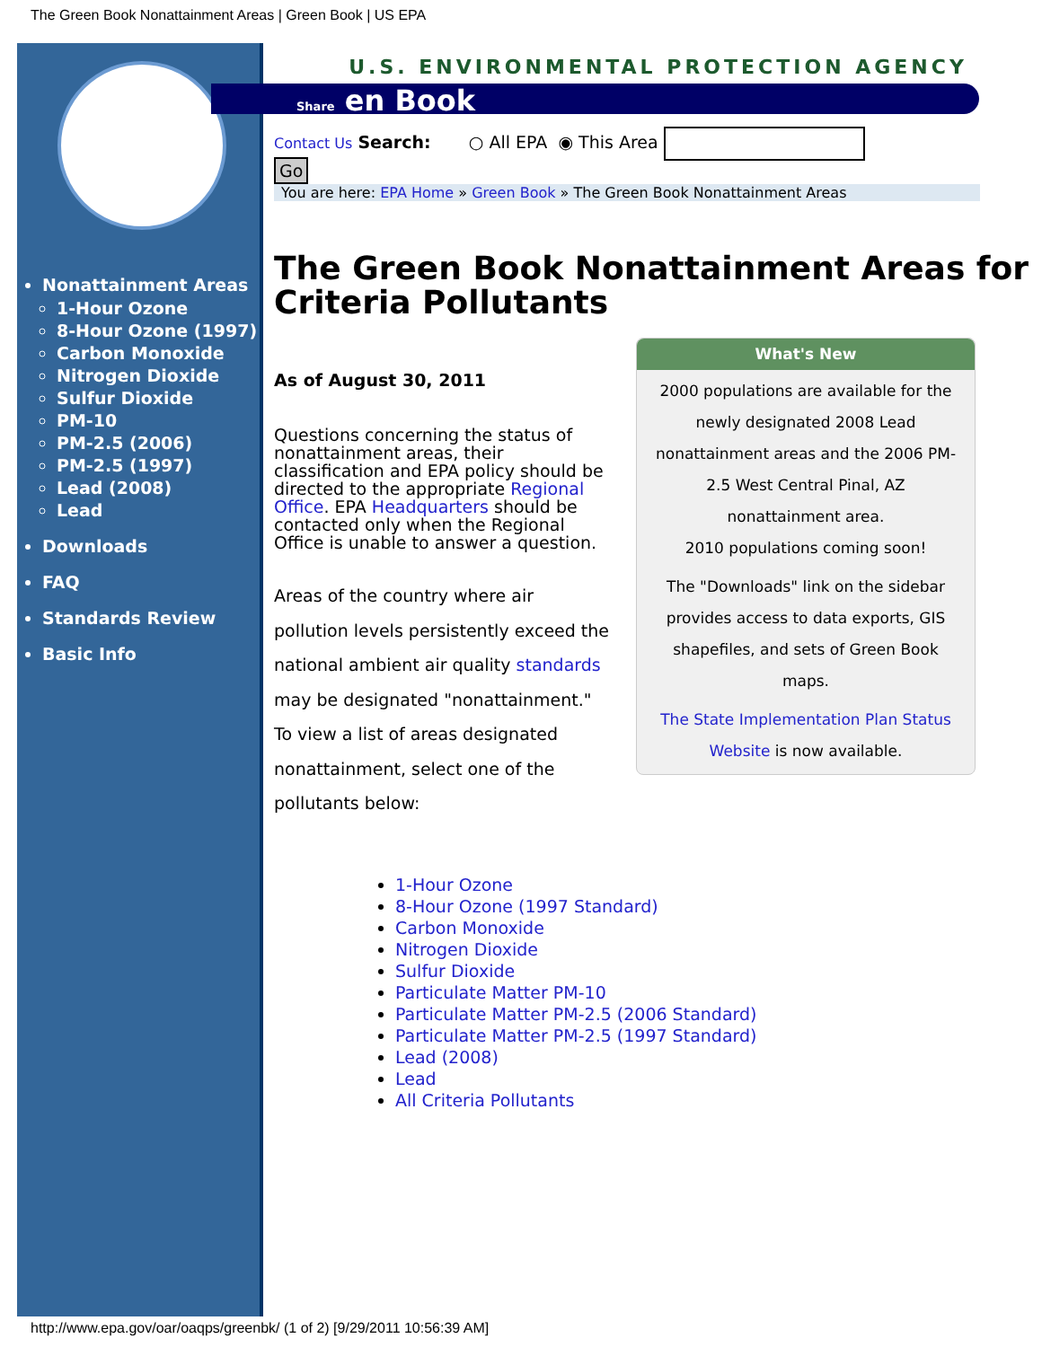The Green Book Nonattainment Areas | Green Book | US EPA
Nonattainment Areas
1-Hour Ozone
8-Hour Ozone (1997)
Carbon Monoxide
Nitrogen Dioxide
Sulfur Dioxide
PM-10
PM-2.5 (2006)
PM-2.5 (1997)
Lead (2008)
Lead
Downloads
FAQ
Standards Review
Basic Info
U.S. ENVIRONMENTAL PROTECTION AGENCY
Share en Book
Contact Us Search: ○ All EPA ◉ This Area
Go
You are here: EPA Home » Green Book » The Green Book Nonattainment Areas
The Green Book Nonattainment Areas for Criteria Pollutants
As of August 30, 2011
Questions concerning the status of nonattainment areas, their classification and EPA policy should be directed to the appropriate Regional Office. EPA Headquarters should be contacted only when the Regional Office is unable to answer a question.
Areas of the country where air pollution levels persistently exceed the national ambient air quality standards may be designated "nonattainment." To view a list of areas designated nonattainment, select one of the pollutants below:
What's New
2000 populations are available for the newly designated 2008 Lead nonattainment areas and the 2006 PM-2.5 West Central Pinal, AZ nonattainment area.
2010 populations coming soon!
The "Downloads" link on the sidebar provides access to data exports, GIS shapefiles, and sets of Green Book maps.
The State Implementation Plan Status Website is now available.
1-Hour Ozone
8-Hour Ozone (1997 Standard)
Carbon Monoxide
Nitrogen Dioxide
Sulfur Dioxide
Particulate Matter PM-10
Particulate Matter PM-2.5 (2006 Standard)
Particulate Matter PM-2.5 (1997 Standard)
Lead (2008)
Lead
All Criteria Pollutants
http://www.epa.gov/oar/oaqps/greenbk/ (1 of 2) [9/29/2011 10:56:39 AM]